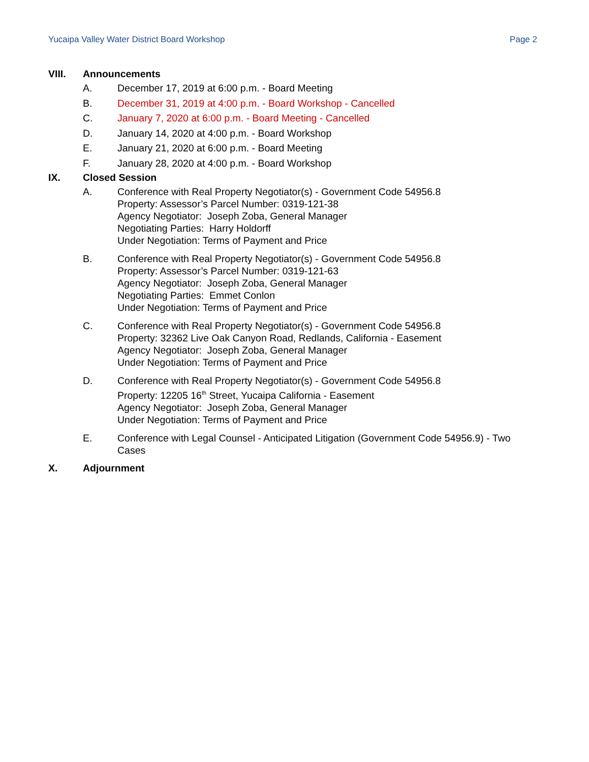Yucaipa Valley Water District Board Workshop Page 2
VIII. Announcements
A. December 17, 2019 at 6:00 p.m. - Board Meeting
B. December 31, 2019 at 4:00 p.m. - Board Workshop - Cancelled
C. January 7, 2020 at 6:00 p.m. - Board Meeting - Cancelled
D. January 14, 2020 at 4:00 p.m. - Board Workshop
E. January 21, 2020 at 6:00 p.m. - Board Meeting
F. January 28, 2020 at 4:00 p.m. - Board Workshop
IX. Closed Session
A. Conference with Real Property Negotiator(s) - Government Code 54956.8
Property: Assessor’s Parcel Number: 0319-121-38
Agency Negotiator: Joseph Zoba, General Manager
Negotiating Parties: Harry Holdorff
Under Negotiation: Terms of Payment and Price
B. Conference with Real Property Negotiator(s) - Government Code 54956.8
Property: Assessor’s Parcel Number: 0319-121-63
Agency Negotiator: Joseph Zoba, General Manager
Negotiating Parties: Emmet Conlon
Under Negotiation: Terms of Payment and Price
C. Conference with Real Property Negotiator(s) - Government Code 54956.8
Property: 32362 Live Oak Canyon Road, Redlands, California - Easement
Agency Negotiator: Joseph Zoba, General Manager
Under Negotiation: Terms of Payment and Price
D. Conference with Real Property Negotiator(s) - Government Code 54956.8
Property: 12205 16<sup>th</sup> Street, Yucaipa California - Easement
Agency Negotiator: Joseph Zoba, General Manager
Under Negotiation: Terms of Payment and Price
E. Conference with Legal Counsel - Anticipated Litigation (Government Code 54956.9) - Two Cases
X. Adjournment